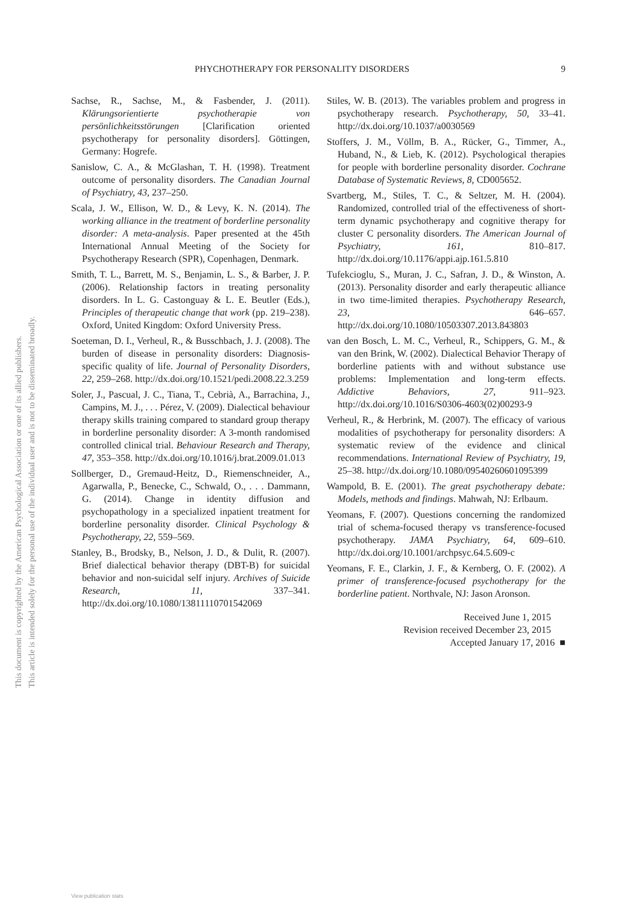This document is copyrighted by the American Psychological Association or one of its allied publishers.
This article is intended solely for the personal use of the individual user and is not to be disseminated broadly.
PHYCHOTHERAPY FOR PERSONALITY DISORDERS 9
Sachse, R., Sachse, M., & Fasbender, J. (2011). Klärungsorientierte psychotherapie von persönlichkeitsstörungen [Clarification oriented psychotherapy for personality disorders]. Göttingen, Germany: Hogrefe.
Sanislow, C. A., & McGlashan, T. H. (1998). Treatment outcome of personality disorders. The Canadian Journal of Psychiatry, 43, 237–250.
Scala, J. W., Ellison, W. D., & Levy, K. N. (2014). The working alliance in the treatment of borderline personality disorder: A meta-analysis. Paper presented at the 45th International Annual Meeting of the Society for Psychotherapy Research (SPR), Copenhagen, Denmark.
Smith, T. L., Barrett, M. S., Benjamin, L. S., & Barber, J. P. (2006). Relationship factors in treating personality disorders. In L. G. Castonguay & L. E. Beutler (Eds.), Principles of therapeutic change that work (pp. 219–238). Oxford, United Kingdom: Oxford University Press.
Soeteman, D. I., Verheul, R., & Busschbach, J. J. (2008). The burden of disease in personality disorders: Diagnosis-specific quality of life. Journal of Personality Disorders, 22, 259–268. http://dx.doi.org/10.1521/pedi.2008.22.3.259
Soler, J., Pascual, J. C., Tiana, T., Cebrià, A., Barrachina, J., Campins, M. J., . . . Pérez, V. (2009). Dialectical behaviour therapy skills training compared to standard group therapy in borderline personality disorder: A 3-month randomised controlled clinical trial. Behaviour Research and Therapy, 47, 353–358. http://dx.doi.org/10.1016/j.brat.2009.01.013
Sollberger, D., Gremaud-Heitz, D., Riemenschneider, A., Agarwalla, P., Benecke, C., Schwald, O., . . . Dammann, G. (2014). Change in identity diffusion and psychopathology in a specialized inpatient treatment for borderline personality disorder. Clinical Psychology & Psychotherapy, 22, 559–569.
Stanley, B., Brodsky, B., Nelson, J. D., & Dulit, R. (2007). Brief dialectical behavior therapy (DBT-B) for suicidal behavior and non-suicidal self injury. Archives of Suicide Research, 11, 337–341. http://dx.doi.org/10.1080/13811110701542069
Stiles, W. B. (2013). The variables problem and progress in psychotherapy research. Psychotherapy, 50, 33–41. http://dx.doi.org/10.1037/a0030569
Stoffers, J. M., Völlm, B. A., Rücker, G., Timmer, A., Huband, N., & Lieb, K. (2012). Psychological therapies for people with borderline personality disorder. Cochrane Database of Systematic Reviews, 8, CD005652.
Svartberg, M., Stiles, T. C., & Seltzer, M. H. (2004). Randomized, controlled trial of the effectiveness of short-term dynamic psychotherapy and cognitive therapy for cluster C personality disorders. The American Journal of Psychiatry, 161, 810–817. http://dx.doi.org/10.1176/appi.ajp.161.5.810
Tufekcioglu, S., Muran, J. C., Safran, J. D., & Winston, A. (2013). Personality disorder and early therapeutic alliance in two time-limited therapies. Psychotherapy Research, 23, 646–657. http://dx.doi.org/10.1080/10503307.2013.843803
van den Bosch, L. M. C., Verheul, R., Schippers, G. M., & van den Brink, W. (2002). Dialectical Behavior Therapy of borderline patients with and without substance use problems: Implementation and long-term effects. Addictive Behaviors, 27, 911–923. http://dx.doi.org/10.1016/S0306-4603(02)00293-9
Verheul, R., & Herbrink, M. (2007). The efficacy of various modalities of psychotherapy for personality disorders: A systematic review of the evidence and clinical recommendations. International Review of Psychiatry, 19, 25–38. http://dx.doi.org/10.1080/09540260601095399
Wampold, B. E. (2001). The great psychotherapy debate: Models, methods and findings. Mahwah, NJ: Erlbaum.
Yeomans, F. (2007). Questions concerning the randomized trial of schema-focused therapy vs transference-focused psychotherapy. JAMA Psychiatry, 64, 609–610. http://dx.doi.org/10.1001/archpsyc.64.5.609-c
Yeomans, F. E., Clarkin, J. F., & Kernberg, O. F. (2002). A primer of transference-focused psychotherapy for the borderline patient. Northvale, NJ: Jason Aronson.
Received June 1, 2015
Revision received December 23, 2015
Accepted January 17, 2016 ■
View publication stats